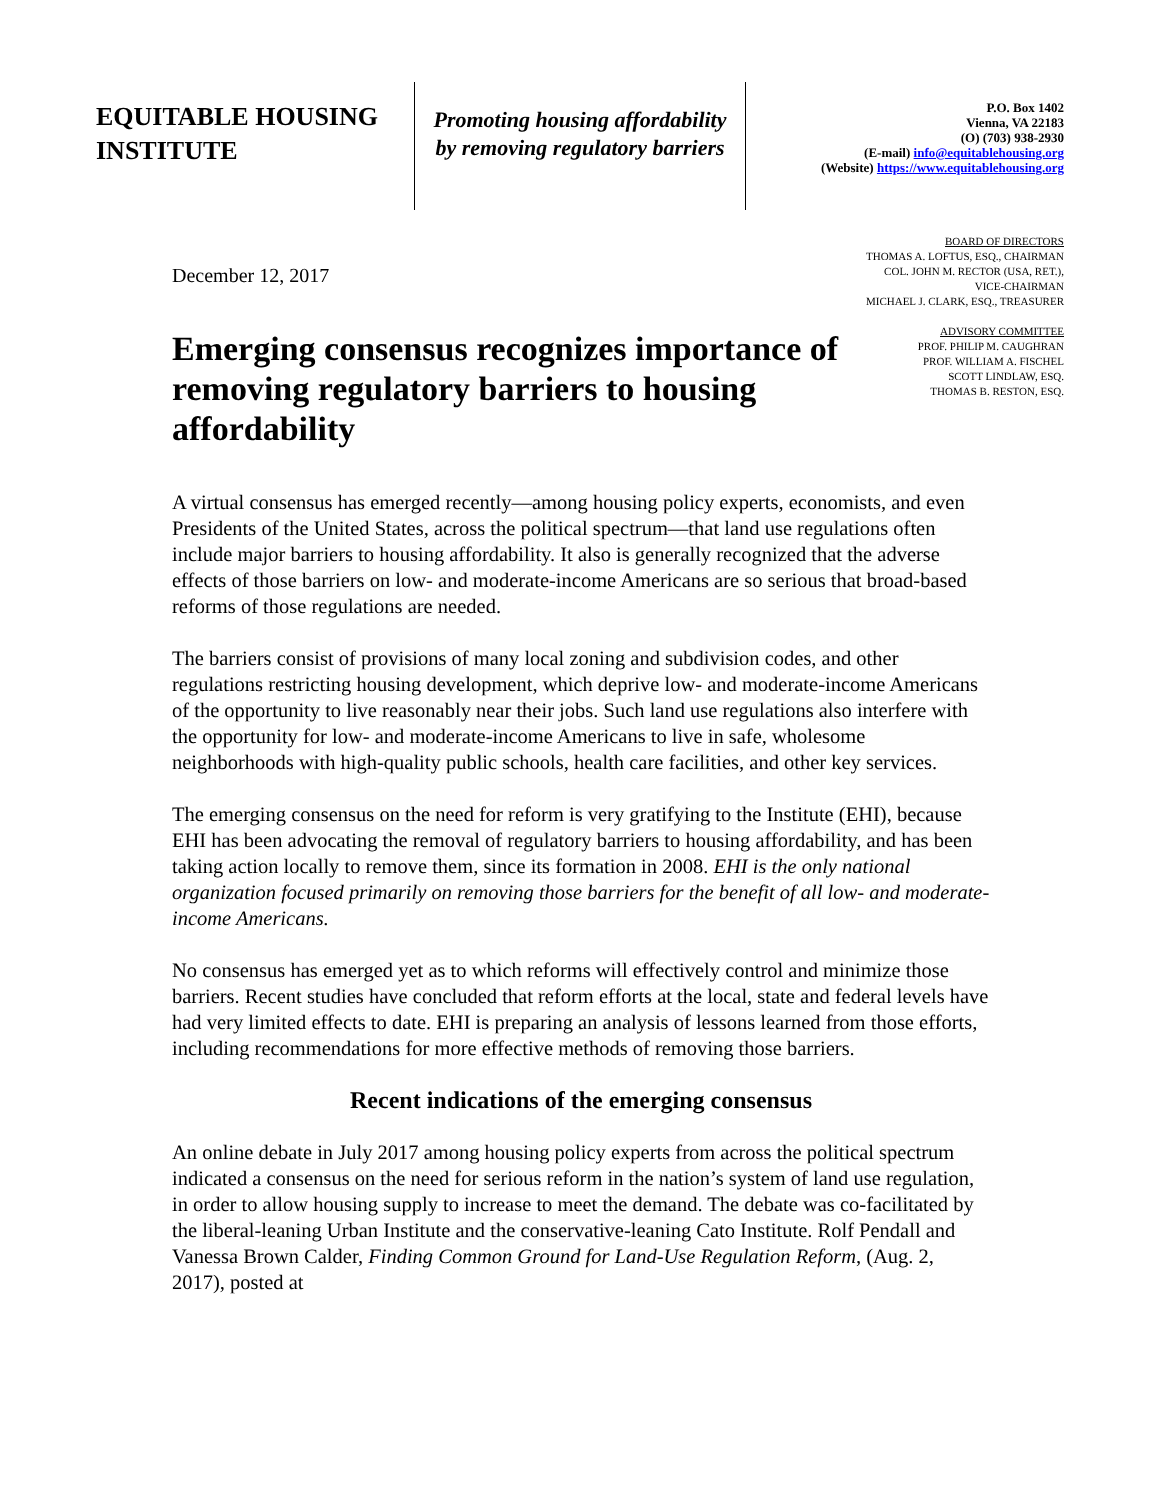EQUITABLE HOUSING INSTITUTE
Promoting housing affordability
by removing regulatory barriers
P.O. Box 1402
Vienna, VA 22183
(O) (703) 938-2930
(E-mail) info@equitablehousing.org
(Website) https://www.equitablehousing.org
December 12, 2017
Emerging consensus recognizes importance of removing regulatory barriers to housing affordability
BOARD OF DIRECTORS
THOMAS A. LOFTUS, ESQ., CHAIRMAN
COL. JOHN M. RECTOR (USA, RET.),
VICE-CHAIRMAN
MICHAEL J. CLARK, ESQ., TREASURER
ADVISORY COMMITTEE
PROF. PHILIP M. CAUGHRAN
PROF. WILLIAM A. FISCHEL
SCOTT LINDLAW, ESQ.
THOMAS B. RESTON, ESQ.
A virtual consensus has emerged recently—among housing policy experts, economists, and even Presidents of the United States, across the political spectrum—that land use regulations often include major barriers to housing affordability. It also is generally recognized that the adverse effects of those barriers on low- and moderate-income Americans are so serious that broad-based reforms of those regulations are needed.
The barriers consist of provisions of many local zoning and subdivision codes, and other regulations restricting housing development, which deprive low- and moderate-income Americans of the opportunity to live reasonably near their jobs. Such land use regulations also interfere with the opportunity for low- and moderate-income Americans to live in safe, wholesome neighborhoods with high-quality public schools, health care facilities, and other key services.
The emerging consensus on the need for reform is very gratifying to the Institute (EHI), because EHI has been advocating the removal of regulatory barriers to housing affordability, and has been taking action locally to remove them, since its formation in 2008. EHI is the only national organization focused primarily on removing those barriers for the benefit of all low- and moderate-income Americans.
No consensus has emerged yet as to which reforms will effectively control and minimize those barriers. Recent studies have concluded that reform efforts at the local, state and federal levels have had very limited effects to date. EHI is preparing an analysis of lessons learned from those efforts, including recommendations for more effective methods of removing those barriers.
Recent indications of the emerging consensus
An online debate in July 2017 among housing policy experts from across the political spectrum indicated a consensus on the need for serious reform in the nation’s system of land use regulation, in order to allow housing supply to increase to meet the demand. The debate was co-facilitated by the liberal-leaning Urban Institute and the conservative-leaning Cato Institute. Rolf Pendall and Vanessa Brown Calder, Finding Common Ground for Land-Use Regulation Reform, (Aug. 2, 2017), posted at